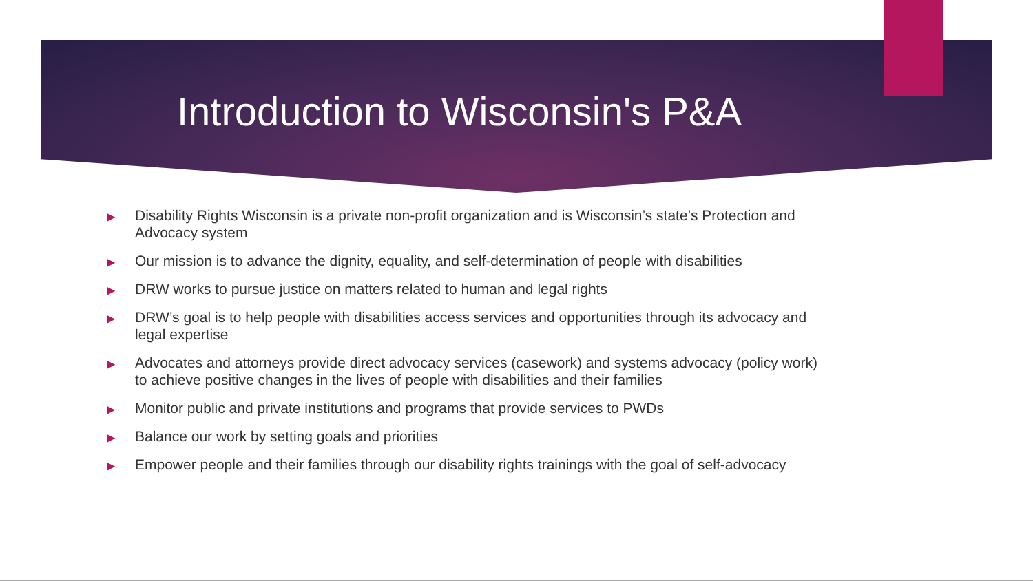Introduction to Wisconsin's P&A
▶ Disability Rights Wisconsin is a private non-profit organization and is Wisconsin’s state’s Protection and Advocacy system
▶ Our mission is to advance the dignity, equality, and self-determination of people with disabilities
▶ DRW works to pursue justice on matters related to human and legal rights
▶ DRW’s goal is to help people with disabilities access services and opportunities through its advocacy and legal expertise
▶ Advocates and attorneys provide direct advocacy services (casework) and systems advocacy (policy work) to achieve positive changes in the lives of people with disabilities and their families
▶ Monitor public and private institutions and programs that provide services to PWDs
▶ Balance our work by setting goals and priorities
▶ Empower people and their families through our disability rights trainings with the goal of self-advocacy